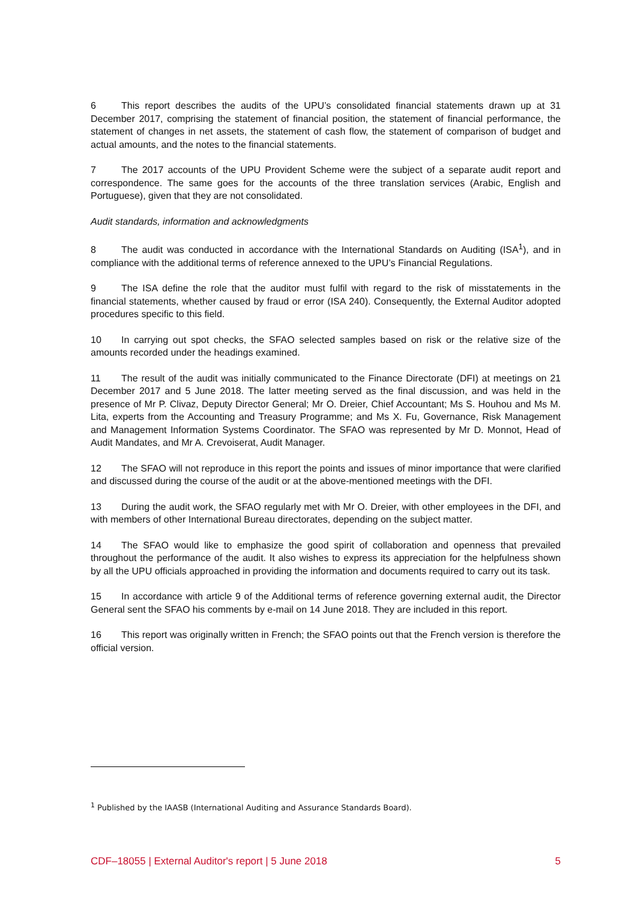6 This report describes the audits of the UPU’s consolidated financial statements drawn up at 31 December 2017, comprising the statement of financial position, the statement of financial performance, the statement of changes in net assets, the statement of cash flow, the statement of comparison of budget and actual amounts, and the notes to the financial statements.
7 The 2017 accounts of the UPU Provident Scheme were the subject of a separate audit report and correspondence. The same goes for the accounts of the three translation services (Arabic, English and Portuguese), given that they are not consolidated.
Audit standards, information and acknowledgments
8 The audit was conducted in accordance with the International Standards on Auditing (ISA<sup>1</sup>), and in compliance with the additional terms of reference annexed to the UPU’s Financial Regulations.
9 The ISA define the role that the auditor must fulfil with regard to the risk of misstatements in the financial statements, whether caused by fraud or error (ISA 240). Consequently, the External Auditor adopted procedures specific to this field.
10 In carrying out spot checks, the SFAO selected samples based on risk or the relative size of the amounts recorded under the headings examined.
11 The result of the audit was initially communicated to the Finance Directorate (DFI) at meetings on 21 December 2017 and 5 June 2018. The latter meeting served as the final discussion, and was held in the presence of Mr P. Clivaz, Deputy Director General; Mr O. Dreier, Chief Accountant; Ms S. Houhou and Ms M. Lita, experts from the Accounting and Treasury Programme; and Ms X. Fu, Governance, Risk Management and Management Information Systems Coordinator. The SFAO was represented by Mr D. Monnot, Head of Audit Mandates, and Mr A. Crevoiserat, Audit Manager.
12 The SFAO will not reproduce in this report the points and issues of minor importance that were clarified and discussed during the course of the audit or at the above-mentioned meetings with the DFI.
13 During the audit work, the SFAO regularly met with Mr O. Dreier, with other employees in the DFI, and with members of other International Bureau directorates, depending on the subject matter.
14 The SFAO would like to emphasize the good spirit of collaboration and openness that prevailed throughout the performance of the audit. It also wishes to express its appreciation for the helpfulness shown by all the UPU officials approached in providing the information and documents required to carry out its task.
15 In accordance with article 9 of the Additional terms of reference governing external audit, the Director General sent the SFAO his comments by e-mail on 14 June 2018. They are included in this report.
16 This report was originally written in French; the SFAO points out that the French version is therefore the official version.
<sup>1</sup> Published by the IAASB (International Auditing and Assurance Standards Board).
CDF–18055 | External Auditor's report | 5 June 2018 5